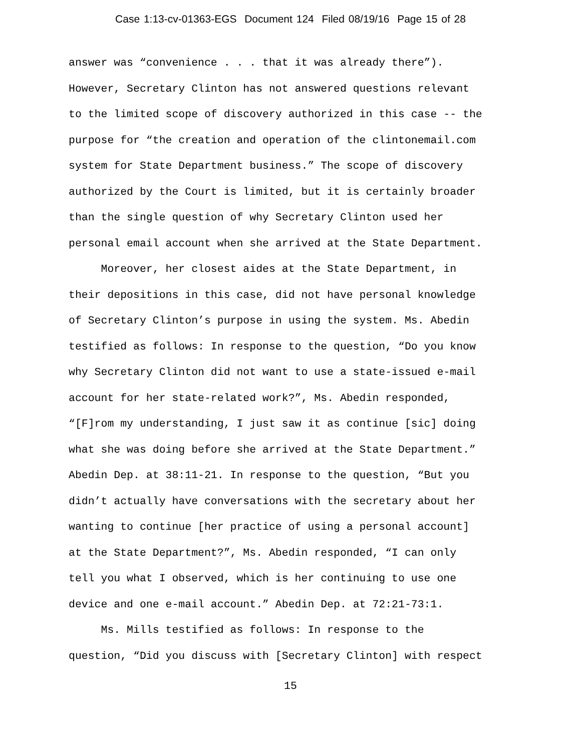Case 1:13-cv-01363-EGS Document 124 Filed 08/19/16 Page 15 of 28
answer was “convenience . . . that it was already there”). However, Secretary Clinton has not answered questions relevant to the limited scope of discovery authorized in this case -- the purpose for “the creation and operation of the clintonemail.com system for State Department business.” The scope of discovery authorized by the Court is limited, but it is certainly broader than the single question of why Secretary Clinton used her personal email account when she arrived at the State Department. Moreover, her closest aides at the State Department, in their depositions in this case, did not have personal knowledge of Secretary Clinton’s purpose in using the system. Ms. Abedin testified as follows: In response to the question, “Do you know why Secretary Clinton did not want to use a state-issued e-mail account for her state-related work?”, Ms. Abedin responded, “[F]rom my understanding, I just saw it as continue [sic] doing what she was doing before she arrived at the State Department.” Abedin Dep. at 38:11-21. In response to the question, “But you didn’t actually have conversations with the secretary about her wanting to continue [her practice of using a personal account] at the State Department?”, Ms. Abedin responded, “I can only tell you what I observed, which is her continuing to use one device and one e-mail account.” Abedin Dep. at 72:21-73:1. Ms. Mills testified as follows: In response to the question, “Did you discuss with [Secretary Clinton] with respect
15